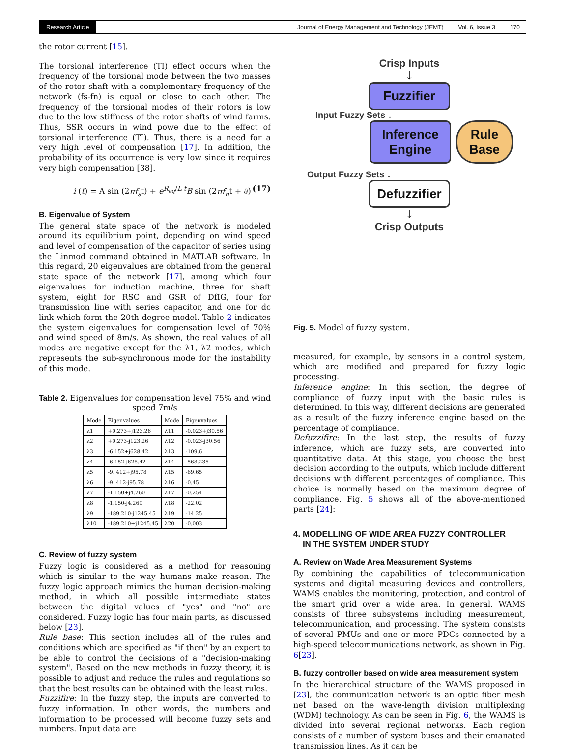Research Article Journal of Energy Management and Technology (JEMT) Vol. 6, Issue 3 170
the rotor current [15].
The torsional interference (TI) effect occurs when the frequency of the torsional mode between the two masses of the rotor shaft with a complementary frequency of the network (fs-fn) is equal or close to each other. The frequency of the torsional modes of their rotors is low due to the low stiffness of the rotor shafts of wind farms. Thus, SSR occurs in wind powe due to the effect of torsional interference (TI). Thus, there is a need for a very high level of compensation [17]. In addition, the probability of its occurrence is very low since it requires very high compensation [38].
i (t) = A sin (2πf<sub>s</sub>t) + e<sup>R<sub>eq</sub>/L t</sup>B sin (2πf<sub>n</sub>t + ∂) (17)
B. Eigenvalue of System
The general state space of the network is modeled around its equilibrium point, depending on wind speed and level of compensation of the capacitor of series using the Linmod command obtained in MATLAB software. In this regard, 20 eigenvalues are obtained from the general state space of the network [17], among which four eigenvalues for induction machine, three for shaft system, eight for RSC and GSR of DfIG, four for transmission line with series capacitor, and one for dc link which form the 20th degree model. Table 2 indicates the system eigenvalues for compensation level of 70% and wind speed of 8m/s. As shown, the real values of all modes are negative except for the λ1, λ2 modes, which represents the sub-synchronous mode for the instability of this mode.
Table 2. Eigenvalues for compensation level 75% and wind speed 7m/s
| Mode | Eigenvalues | Mode | Eigenvalues |
| --- | --- | --- | --- |
| λ1 | +0.273+j123.26 | λ11 | -0.023+j30.56 |
| λ2 | +0.273-j123.26 | λ12 | -0.023-j30.56 |
| λ3 | -6.152+j628.42 | λ13 | -109.6 |
| λ4 | -6.152-j628.42 | λ14 | -568.235 |
| λ5 | -9. 412+j95.78 | λ15 | -89.65 |
| λ6 | -9. 412-j95.78 | λ16 | -0.45 |
| λ7 | -1.150+j4.260 | λ17 | -0.254 |
| λ8 | -1.150-j4.260 | λ18 | -22.02 |
| λ9 | -189.210-j1245.45 | λ19 | -14.25 |
| λ10 | -189.210+j1245.45 | λ20 | -0.003 |
C. Review of fuzzy system
Fuzzy logic is considered as a method for reasoning which is similar to the way humans make reason. The fuzzy logic approach mimics the human decision-making method, in which all possible intermediate states between the digital values of "yes" and "no" are considered. Fuzzy logic has four main parts, as discussed below [23].
Rule base: This section includes all of the rules and conditions which are specified as "if then" by an expert to be able to control the decisions of a "decision-making system". Based on the new methods in fuzzy theory, it is possible to adjust and reduce the rules and regulations so that the best results can be obtained with the least rules.
Fuzzifire: In the fuzzy step, the inputs are converted to fuzzy information. In other words, the numbers and information to be processed will become fuzzy sets and numbers. Input data are
Crisp Inputs
↓
Fuzzifier
Input Fuzzy Sets ↓
Inference
Engine
Rule
Base
Output Fuzzy Sets ↓
Defuzzifier
↓
Crisp Outputs
Fig. 5. Model of fuzzy system.
measured, for example, by sensors in a control system, which are modified and prepared for fuzzy logic processing.
Inference engine: In this section, the degree of compliance of fuzzy input with the basic rules is determined. In this way, different decisions are generated as a result of the fuzzy inference engine based on the percentage of compliance.
Defuzzifire: In the last step, the results of fuzzy inference, which are fuzzy sets, are converted into quantitative data. At this stage, you choose the best decision according to the outputs, which include different decisions with different percentages of compliance. This choice is normally based on the maximum degree of compliance. Fig. 5 shows all of the above-mentioned parts [24]:
4. MODELLING OF WIDE AREA FUZZY CONTROLLER
IN THE SYSTEM UNDER STUDY
A. Review on Wade Area Measurement Systems
By combining the capabilities of telecommunication systems and digital measuring devices and controllers, WAMS enables the monitoring, protection, and control of the smart grid over a wide area. In general, WAMS consists of three subsystems including measurement, telecommunication, and processing. The system consists of several PMUs and one or more PDCs connected by a high-speed telecommunications network, as shown in Fig. 6[23].
B. fuzzy controller based on wide area measurement system
In the hierarchical structure of the WAMS proposed in [23], the communication network is an optic fiber mesh net based on the wave-length division multiplexing (WDM) technology. As can be seen in Fig. 6, the WAMS is divided into several regional networks. Each region consists of a number of system buses and their emanated transmission lines. As it can be